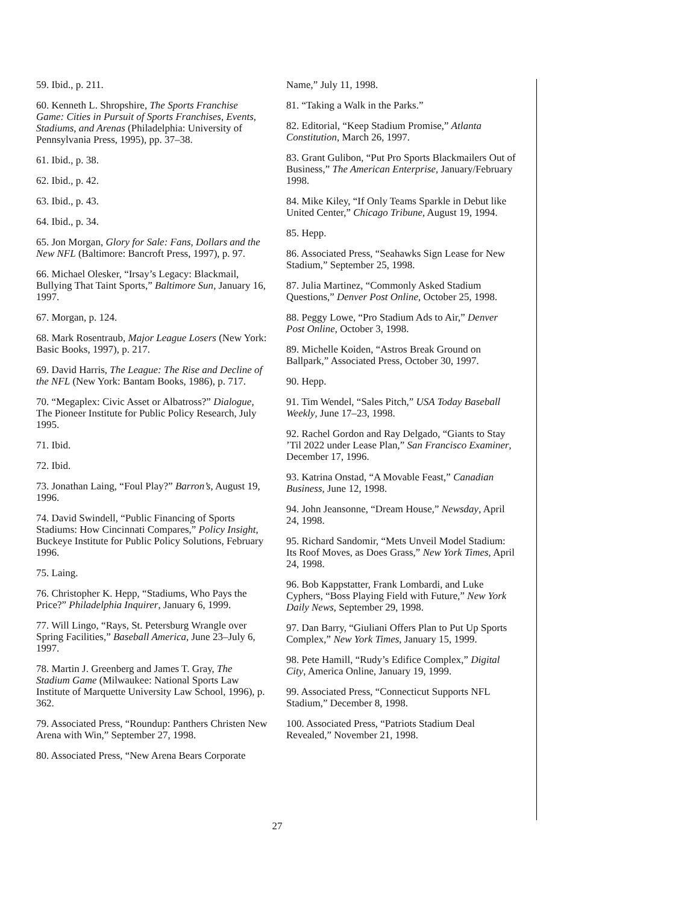59. Ibid., p. 211.
60. Kenneth L. Shropshire, The Sports Franchise Game: Cities in Pursuit of Sports Franchises, Events, Stadiums, and Arenas (Philadelphia: University of Pennsylvania Press, 1995), pp. 37–38.
61. Ibid., p. 38.
62. Ibid., p. 42.
63. Ibid., p. 43.
64. Ibid., p. 34.
65. Jon Morgan, Glory for Sale: Fans, Dollars and the New NFL (Baltimore: Bancroft Press, 1997), p. 97.
66. Michael Olesker, “Irsay’s Legacy: Blackmail, Bullying That Taint Sports,” Baltimore Sun, January 16, 1997.
67. Morgan, p. 124.
68. Mark Rosentraub, Major League Losers (New York: Basic Books, 1997), p. 217.
69. David Harris, The League: The Rise and Decline of the NFL (New York: Bantam Books, 1986), p. 717.
70. “Megaplex: Civic Asset or Albatross?” Dialogue, The Pioneer Institute for Public Policy Research, July 1995.
71. Ibid.
72. Ibid.
73. Jonathan Laing, “Foul Play?” Barron’s, August 19, 1996.
74. David Swindell, “Public Financing of Sports Stadiums: How Cincinnati Compares,” Policy Insight, Buckeye Institute for Public Policy Solutions, February 1996.
75. Laing.
76. Christopher K. Hepp, “Stadiums, Who Pays the Price?” Philadelphia Inquirer, January 6, 1999.
77. Will Lingo, “Rays, St. Petersburg Wrangle over Spring Facilities,” Baseball America, June 23–July 6, 1997.
78. Martin J. Greenberg and James T. Gray, The Stadium Game (Milwaukee: National Sports Law Institute of Marquette University Law School, 1996), p. 362.
79. Associated Press, “Roundup: Panthers Christen New Arena with Win,” September 27, 1998.
80. Associated Press, “New Arena Bears Corporate
Name,” July 11, 1998.
81. “Taking a Walk in the Parks.”
82. Editorial, “Keep Stadium Promise,” Atlanta Constitution, March 26, 1997.
83. Grant Gulibon, “Put Pro Sports Blackmailers Out of Business,” The American Enterprise, January/February 1998.
84. Mike Kiley, “If Only Teams Sparkle in Debut like United Center,” Chicago Tribune, August 19, 1994.
85. Hepp.
86. Associated Press, “Seahawks Sign Lease for New Stadium,” September 25, 1998.
87. Julia Martinez, “Commonly Asked Stadium Questions,” Denver Post Online, October 25, 1998.
88. Peggy Lowe, “Pro Stadium Ads to Air,” Denver Post Online, October 3, 1998.
89. Michelle Koiden, “Astros Break Ground on Ballpark,” Associated Press, October 30, 1997.
90. Hepp.
91. Tim Wendel, “Sales Pitch,” USA Today Baseball Weekly, June 17–23, 1998.
92. Rachel Gordon and Ray Delgado, “Giants to Stay ’Til 2022 under Lease Plan,” San Francisco Examiner, December 17, 1996.
93. Katrina Onstad, “A Movable Feast,” Canadian Business, June 12, 1998.
94. John Jeansonne, “Dream House,” Newsday, April 24, 1998.
95. Richard Sandomir, “Mets Unveil Model Stadium: Its Roof Moves, as Does Grass,” New York Times, April 24, 1998.
96. Bob Kappstatter, Frank Lombardi, and Luke Cyphers, “Boss Playing Field with Future,” New York Daily News, September 29, 1998.
97. Dan Barry, “Giuliani Offers Plan to Put Up Sports Complex,” New York Times, January 15, 1999.
98. Pete Hamill, “Rudy’s Edifice Complex,” Digital City, America Online, January 19, 1999.
99. Associated Press, “Connecticut Supports NFL Stadium,” December 8, 1998.
100. Associated Press, “Patriots Stadium Deal Revealed,” November 21, 1998.
27